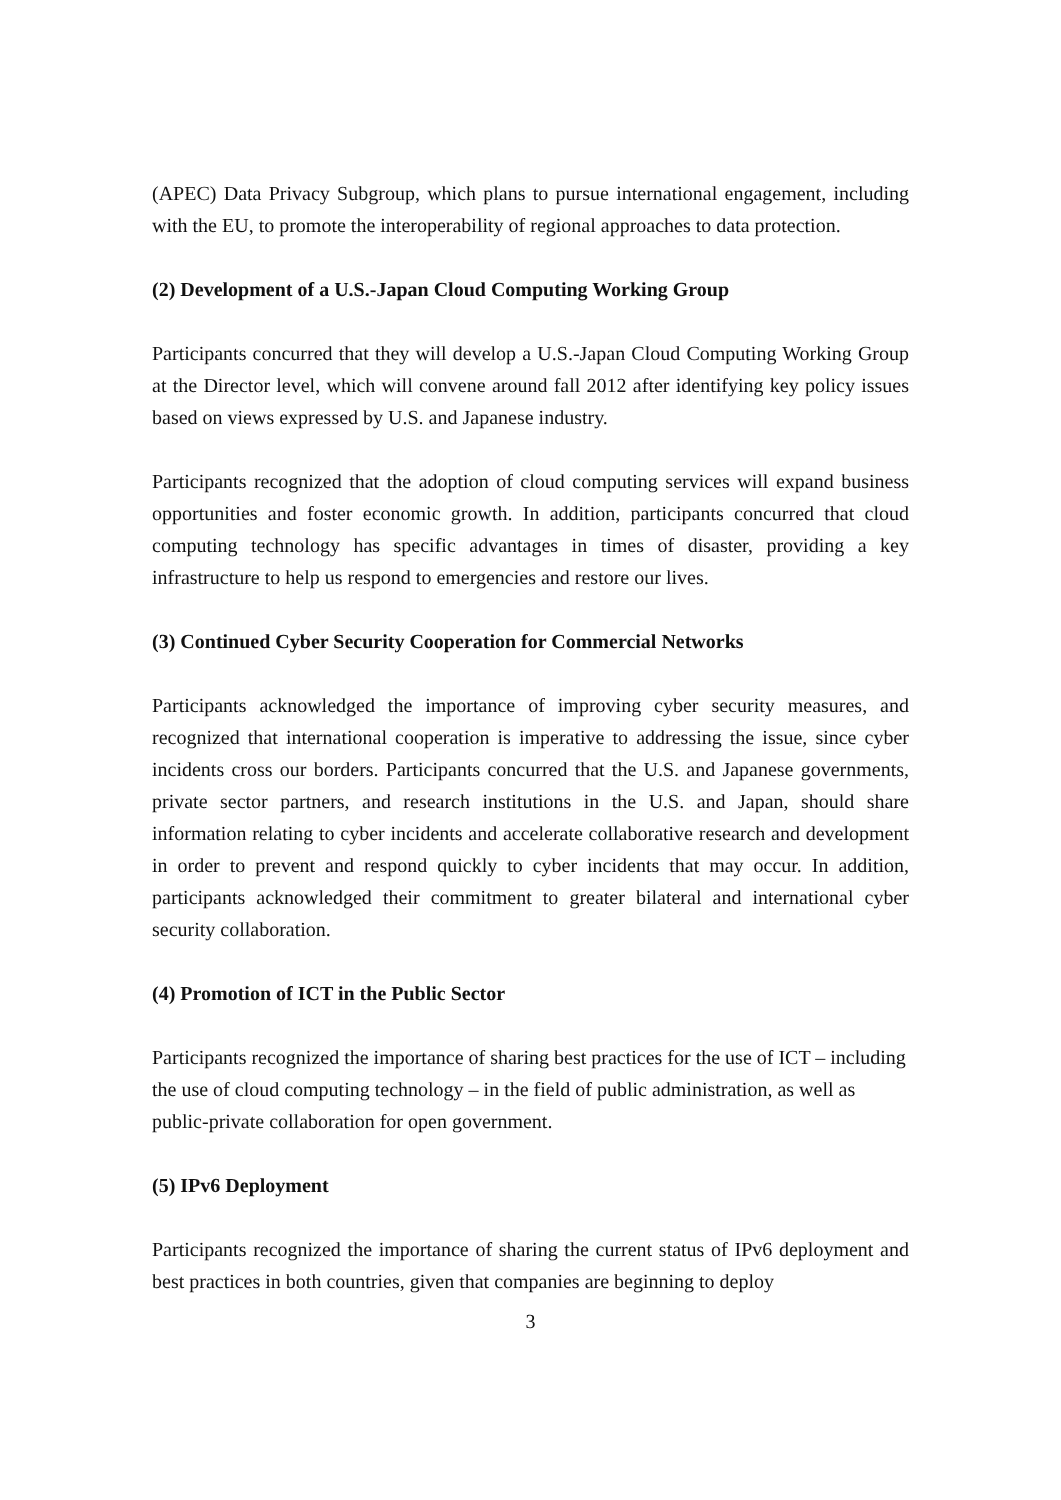(APEC) Data Privacy Subgroup, which plans to pursue international engagement, including with the EU, to promote the interoperability of regional approaches to data protection.
(2) Development of a U.S.-Japan Cloud Computing Working Group
Participants concurred that they will develop a U.S.-Japan Cloud Computing Working Group at the Director level, which will convene around fall 2012 after identifying key policy issues based on views expressed by U.S. and Japanese industry.
Participants recognized that the adoption of cloud computing services will expand business opportunities and foster economic growth. In addition, participants concurred that cloud computing technology has specific advantages in times of disaster, providing a key infrastructure to help us respond to emergencies and restore our lives.
(3) Continued Cyber Security Cooperation for Commercial Networks
Participants acknowledged the importance of improving cyber security measures, and recognized that international cooperation is imperative to addressing the issue, since cyber incidents cross our borders. Participants concurred that the U.S. and Japanese governments, private sector partners, and research institutions in the U.S. and Japan, should share information relating to cyber incidents and accelerate collaborative research and development in order to prevent and respond quickly to cyber incidents that may occur. In addition, participants acknowledged their commitment to greater bilateral and international cyber security collaboration.
(4) Promotion of ICT in the Public Sector
Participants recognized the importance of sharing best practices for the use of ICT – including the use of cloud computing technology – in the field of public administration, as well as public-private collaboration for open government.
(5) IPv6 Deployment
Participants recognized the importance of sharing the current status of IPv6 deployment and best practices in both countries, given that companies are beginning to deploy
3